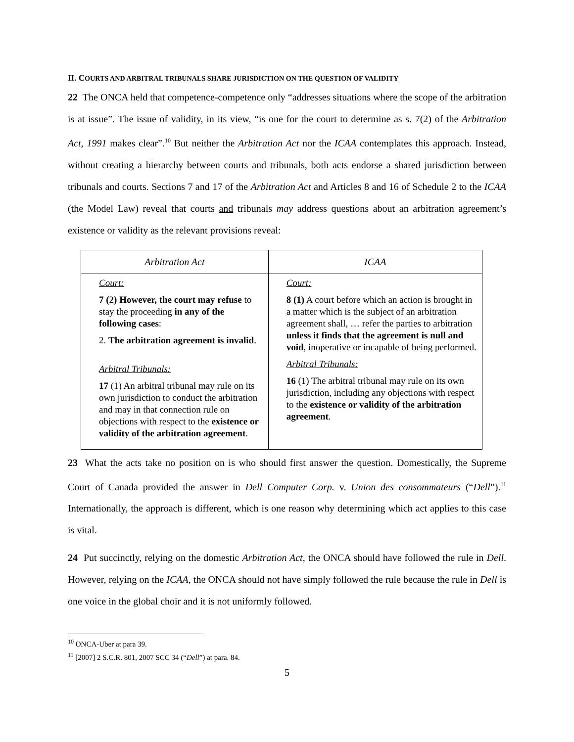II. COURTS AND ARBITRAL TRIBUNALS SHARE JURISDICTION ON THE QUESTION OF VALIDITY
22 The ONCA held that competence-competence only “addresses situations where the scope of the arbitration is at issue”. The issue of validity, in its view, “is one for the court to determine as s. 7(2) of the Arbitration Act, 1991 makes clear”.<sup>10</sup> But neither the Arbitration Act nor the ICAA contemplates this approach. Instead, without creating a hierarchy between courts and tribunals, both acts endorse a shared jurisdiction between tribunals and courts. Sections 7 and 17 of the Arbitration Act and Articles 8 and 16 of Schedule 2 to the ICAA (the Model Law) reveal that courts and tribunals may address questions about an arbitration agreement’s existence or validity as the relevant provisions reveal:
| Arbitration Act | ICAA |
| --- | --- |
| Court: 7 (2) However, the court may refuse to stay the proceeding in any of the following cases : 2. The arbitration agreement is invalid . Arbitral Tribunals: 17 (1) An arbitral tribunal may rule on its own jurisdiction to conduct the arbitration and may in that connection rule on objections with respect to the existence or validity of the arbitration agreement . | Court: 8 (1) A court before which an action is brought in a matter which is the subject of an arbitration agreement shall, … refer the parties to arbitration unless it finds that the agreement is null and void , inoperative or incapable of being performed. Arbitral Tribunals: 16 (1) The arbitral tribunal may rule on its own jurisdiction, including any objections with respect to the existence or validity of the arbitration agreement . |
23 What the acts take no position on is who should first answer the question. Domestically, the Supreme Court of Canada provided the answer in Dell Computer Corp. v. Union des consommateurs (“Dell”).<sup>11</sup> Internationally, the approach is different, which is one reason why determining which act applies to this case is vital.
24 Put succinctly, relying on the domestic Arbitration Act, the ONCA should have followed the rule in Dell. However, relying on the ICAA, the ONCA should not have simply followed the rule because the rule in Dell is one voice in the global choir and it is not uniformly followed.
<sup>10</sup> ONCA-Uber at para 39.
<sup>11</sup> [2007] 2 S.C.R. 801, 2007 SCC 34 (“Dell”) at para. 84.
5